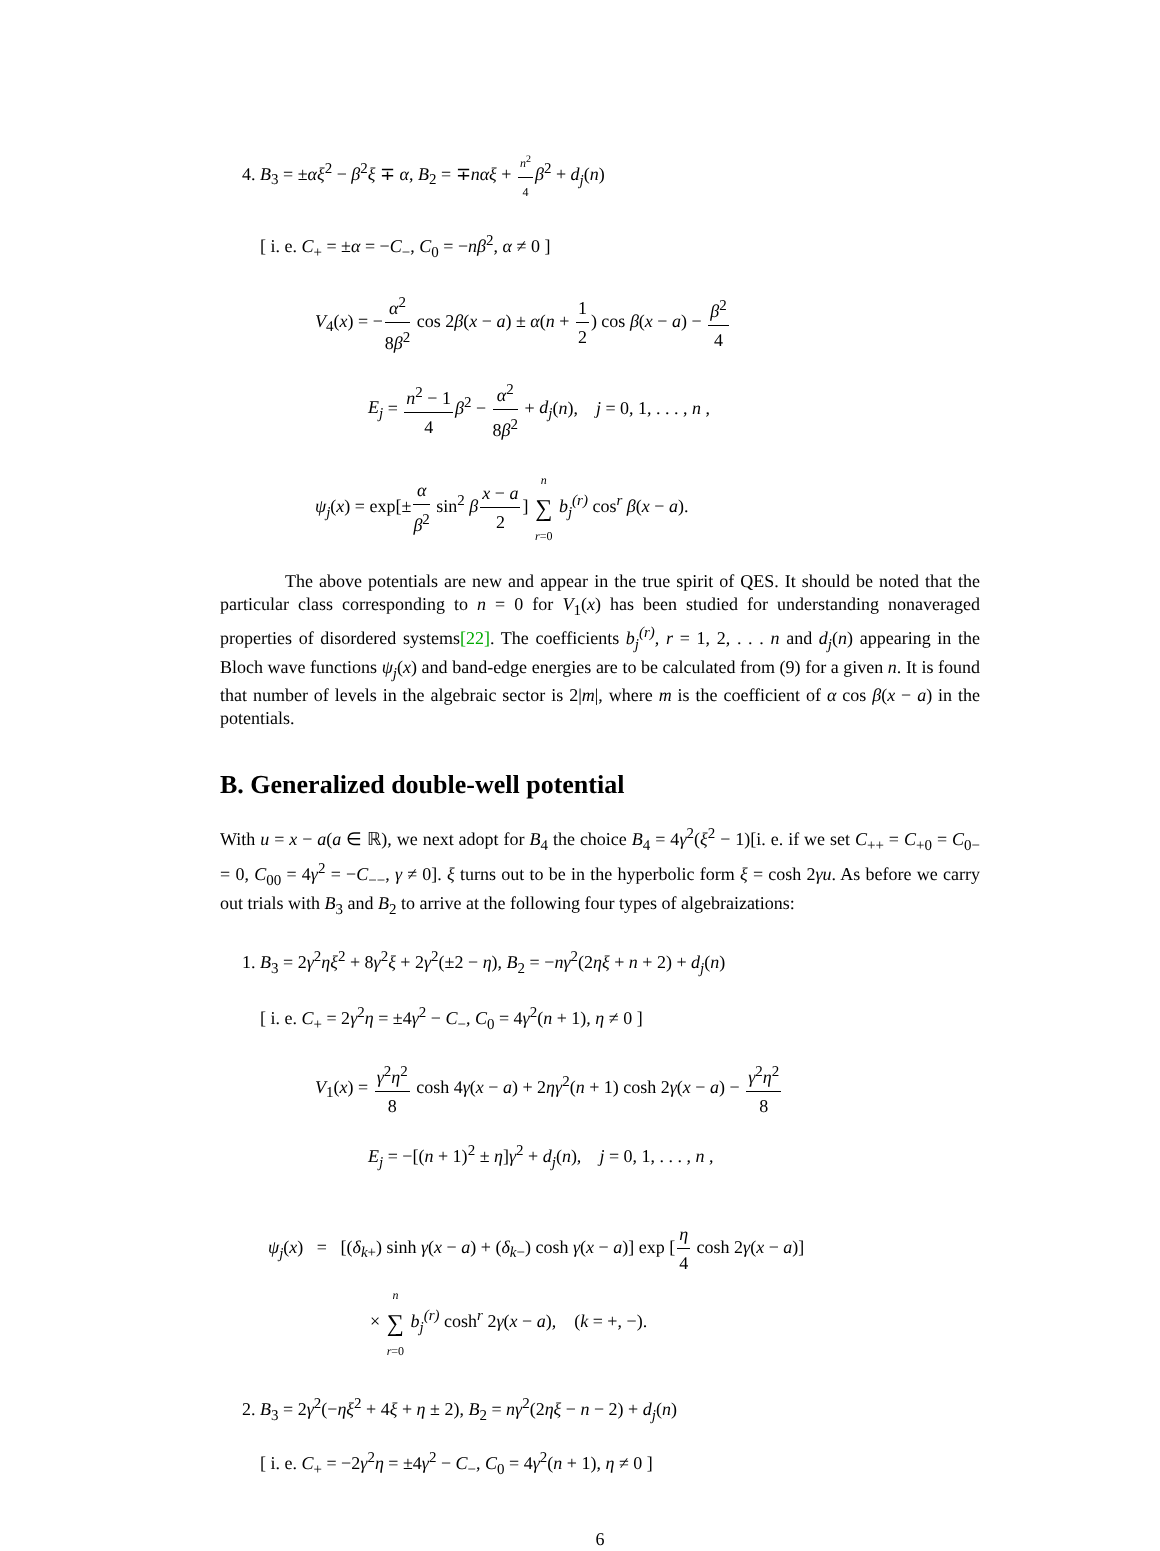4. B<sub>3</sub> = ±αξ<sup>2</sup> − β<sup>2</sup>ξ ∓ α, B<sub>2</sub> = ∓nαξ + n<sup>2</sup> 4 β<sup>2</sup> + d<sub>j</sub>(n)
[ i. e. C<sub>+</sub> = ±α = −C<sub>−</sub>, C<sub>0</sub> = −nβ<sup>2</sup>, α ≠ 0 ]
V<sub>4</sub>(x) = −α<sup>2</sup> 8β<sup>2</sup> cos 2β(x − a) ± α(n + 1 2) cos β(x − a) − β<sup>2</sup> 4
E<sub>j</sub> = n<sup>2</sup> − 1 4 β<sup>2</sup> − α<sup>2</sup> 8β<sup>2</sup> + d<sub>j</sub>(n), j = 0, 1, . . . , n ,
ψ<sub>j</sub>(x) = exp[±α β<sup>2</sup> sin<sup>2</sup> βx − a 2] n ∑ r=0 b<sub>j</sub><sup>(r)</sup> cos<sup>r</sup> β(x − a).
The above potentials are new and appear in the true spirit of QES. It should be noted that the particular class corresponding to n = 0 for V<sub>1</sub>(x) has been studied for understanding nonaveraged properties of disordered systems[22]. The coefficients b<sub>j</sub><sup>(r)</sup>, r = 1, 2, . . . n and d<sub>j</sub>(n) appearing in the Bloch wave functions ψ<sub>j</sub>(x) and band-edge energies are to be calculated from (9) for a given n. It is found that number of levels in the algebraic sector is 2|m|, where m is the coefficient of α cos β(x − a) in the potentials.
B. Generalized double-well potential
With u = x − a(a ∈ ℝ), we next adopt for B<sub>4</sub> the choice B<sub>4</sub> = 4γ<sup>2</sup>(ξ<sup>2</sup> − 1)[i. e. if we set C<sub>++</sub> = C<sub>+0</sub> = C<sub>0−</sub> = 0, C<sub>00</sub> = 4γ<sup>2</sup> = −C<sub>−−</sub>, γ ≠ 0]. ξ turns out to be in the hyperbolic form ξ = cosh 2γu. As before we carry out trials with B<sub>3</sub> and B<sub>2</sub> to arrive at the following four types of algebraizations:
1. B<sub>3</sub> = 2γ<sup>2</sup>ηξ<sup>2</sup> + 8γ<sup>2</sup>ξ + 2γ<sup>2</sup>(±2 − η), B<sub>2</sub> = −nγ<sup>2</sup>(2ηξ + n + 2) + d<sub>j</sub>(n)
[ i. e. C<sub>+</sub> = 2γ<sup>2</sup>η = ±4γ<sup>2</sup> − C<sub>−</sub>, C<sub>0</sub> = 4γ<sup>2</sup>(n + 1), η ≠ 0 ]
V<sub>1</sub>(x) = γ<sup>2</sup>η<sup>2</sup> 8 cosh 4γ(x − a) + 2ηγ<sup>2</sup>(n + 1) cosh 2γ(x − a) − γ<sup>2</sup>η<sup>2</sup> 8
E<sub>j</sub> = −[(n + 1)<sup>2</sup> ± η]γ<sup>2</sup> + d<sub>j</sub>(n), j = 0, 1, . . . , n ,
ψ<sub>j</sub>(x) = [(δ<sub>k+</sub>) sinh γ(x − a) + (δ<sub>k−</sub>) cosh γ(x − a)] exp [η 4 cosh 2γ(x − a)]
× n ∑ r=0 b<sub>j</sub><sup>(r)</sup> cosh<sup>r</sup> 2γ(x − a), (k = +, −).
2. B<sub>3</sub> = 2γ<sup>2</sup>(−ηξ<sup>2</sup> + 4ξ + η ± 2), B<sub>2</sub> = nγ<sup>2</sup>(2ηξ − n − 2) + d<sub>j</sub>(n)
[ i. e. C<sub>+</sub> = −2γ<sup>2</sup>η = ±4γ<sup>2</sup> − C<sub>−</sub>, C<sub>0</sub> = 4γ<sup>2</sup>(n + 1), η ≠ 0 ]
6